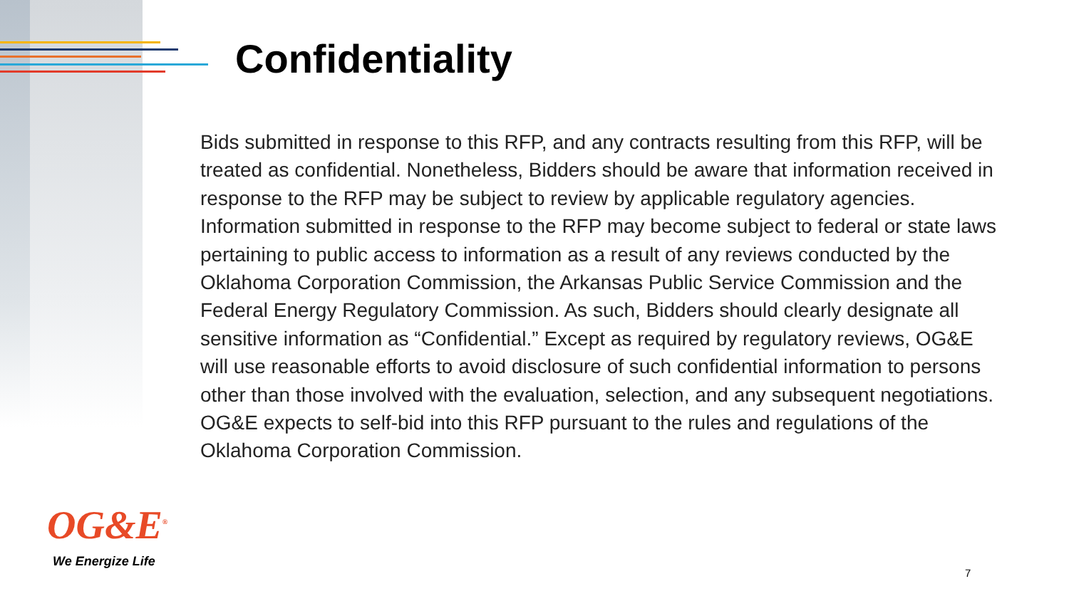Confidentiality
Bids submitted in response to this RFP, and any contracts resulting from this RFP, will be treated as confidential. Nonetheless, Bidders should be aware that information received in response to the RFP may be subject to review by applicable regulatory agencies. Information submitted in response to the RFP may become subject to federal or state laws pertaining to public access to information as a result of any reviews conducted by the Oklahoma Corporation Commission, the Arkansas Public Service Commission and the Federal Energy Regulatory Commission. As such, Bidders should clearly designate all sensitive information as “Confidential.” Except as required by regulatory reviews, OG&E will use reasonable efforts to avoid disclosure of such confidential information to persons other than those involved with the evaluation, selection, and any subsequent negotiations. OG&E expects to self-bid into this RFP pursuant to the rules and regulations of the Oklahoma Corporation Commission.
OG&E<sup>®</sup>
We Energize Life
7